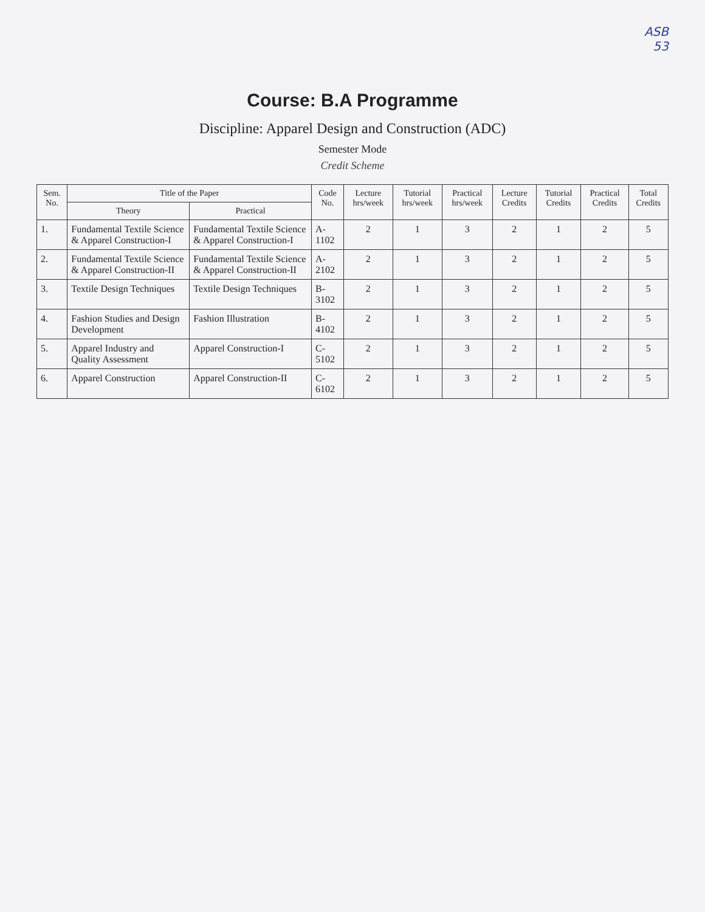ASB
53
Course: B.A Programme
Discipline: Apparel Design and Construction (ADC)
Semester Mode
Credit Scheme
| Sem. No. | Title of the Paper | | Code No. | Lecture hrs/week | Tutorial hrs/week | Practical hrs/week | Lecture Credits | Tutorial Credits | Practical Credits | Total Credits |
| --- | --- | --- | --- | --- | --- | --- | --- | --- | --- | --- |
| | Theory | Practical | | | | | | | | |
| 1. | Fundamental Textile Science & Apparel Construction-I | Fundamental Textile Science & Apparel Construction-I | A-1102 | 2 | 1 | 3 | 2 | 1 | 2 | 5 |
| 2. | Fundamental Textile Science & Apparel Construction-II | Fundamental Textile Science & Apparel Construction-II | A-2102 | 2 | 1 | 3 | 2 | 1 | 2 | 5 |
| 3. | Textile Design Techniques | Textile Design Techniques | B-3102 | 2 | 1 | 3 | 2 | 1 | 2 | 5 |
| 4. | Fashion Studies and Design Development | Fashion Illustration | B-4102 | 2 | 1 | 3 | 2 | 1 | 2 | 5 |
| 5. | Apparel Industry and Quality Assessment | Apparel Construction-I | C-5102 | 2 | 1 | 3 | 2 | 1 | 2 | 5 |
| 6. | Apparel Construction | Apparel Construction-II | C-6102 | 2 | 1 | 3 | 2 | 1 | 2 | 5 |